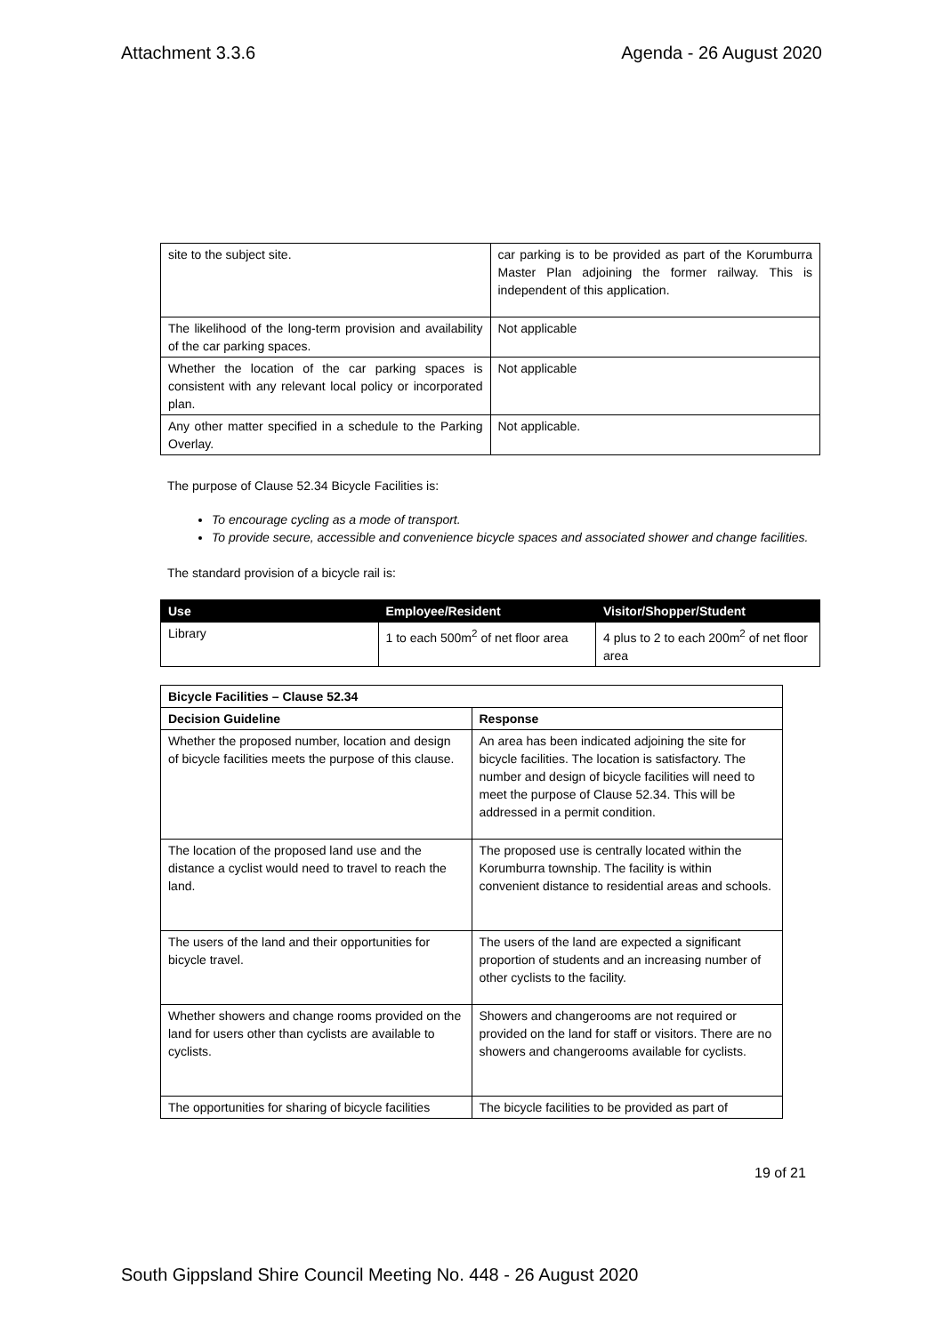Attachment 3.3.6 Agenda - 26 August 2020
| site to the subject site. | car parking is to be provided as part of the Korumburra Master Plan adjoining the former railway. This is independent of this application. |
| The likelihood of the long-term provision and availability of the car parking spaces. | Not applicable |
| Whether the location of the car parking spaces is consistent with any relevant local policy or incorporated plan. | Not applicable |
| Any other matter specified in a schedule to the Parking Overlay. | Not applicable. |
The purpose of Clause 52.34 Bicycle Facilities is:
To encourage cycling as a mode of transport.
To provide secure, accessible and convenience bicycle spaces and associated shower and change facilities.
The standard provision of a bicycle rail is:
| Use | Employee/Resident | Visitor/Shopper/Student |
| --- | --- | --- |
| Library | 1 to each 500m<sup>2</sup> of net floor area | 4 plus to 2 to each 200m<sup>2</sup> of net floor area |
| Bicycle Facilities – Clause 52.34 | |
| --- | --- |
| Decision Guideline | Response |
| Whether the proposed number, location and design of bicycle facilities meets the purpose of this clause. | An area has been indicated adjoining the site for bicycle facilities. The location is satisfactory. The number and design of bicycle facilities will need to meet the purpose of Clause 52.34. This will be addressed in a permit condition. |
| The location of the proposed land use and the distance a cyclist would need to travel to reach the land. | The proposed use is centrally located within the Korumburra township. The facility is within convenient distance to residential areas and schools. |
| The users of the land and their opportunities for bicycle travel. | The users of the land are expected a significant proportion of students and an increasing number of other cyclists to the facility. |
| Whether showers and change rooms provided on the land for users other than cyclists are available to cyclists. | Showers and changerooms are not required or provided on the land for staff or visitors. There are no showers and changerooms available for cyclists. |
| The opportunities for sharing of bicycle facilities | The bicycle facilities to be provided as part of |
19 of 21
South Gippsland Shire Council Meeting No. 448 - 26 August 2020